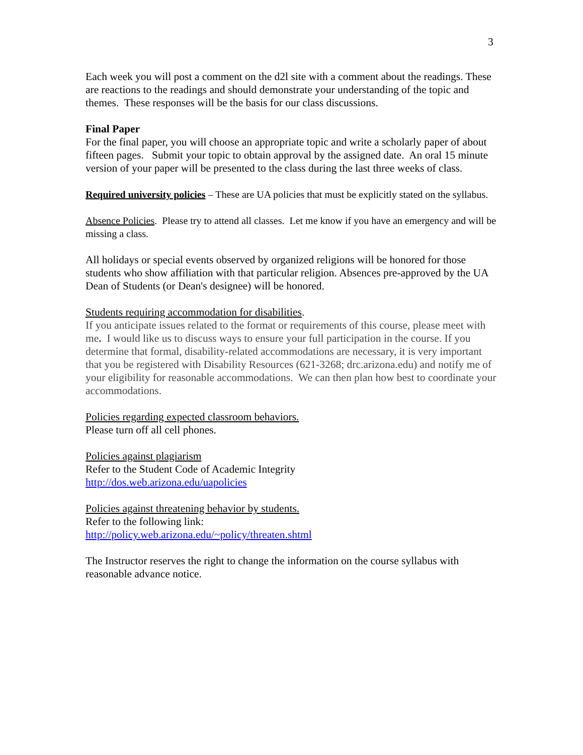3
Each week you will post a comment on the d2l site with a comment about the readings. These are reactions to the readings and should demonstrate your understanding of the topic and themes. These responses will be the basis for our class discussions.
Final Paper
For the final paper, you will choose an appropriate topic and write a scholarly paper of about fifteen pages. Submit your topic to obtain approval by the assigned date. An oral 15 minute version of your paper will be presented to the class during the last three weeks of class.
Required university policies – These are UA policies that must be explicitly stated on the syllabus.
Absence Policies. Please try to attend all classes. Let me know if you have an emergency and will be missing a class.
All holidays or special events observed by organized religions will be honored for those students who show affiliation with that particular religion. Absences pre-approved by the UA Dean of Students (or Dean's designee) will be honored.
Students requiring accommodation for disabilities.
If you anticipate issues related to the format or requirements of this course, please meet with me. I would like us to discuss ways to ensure your full participation in the course. If you determine that formal, disability-related accommodations are necessary, it is very important that you be registered with Disability Resources (621-3268; drc.arizona.edu) and notify me of your eligibility for reasonable accommodations. We can then plan how best to coordinate your accommodations.
Policies regarding expected classroom behaviors.
Please turn off all cell phones.
Policies against plagiarism
Refer to the Student Code of Academic Integrity
http://dos.web.arizona.edu/uapolicies
Policies against threatening behavior by students.
Refer to the following link:
http://policy.web.arizona.edu/~policy/threaten.shtml
The Instructor reserves the right to change the information on the course syllabus with reasonable advance notice.